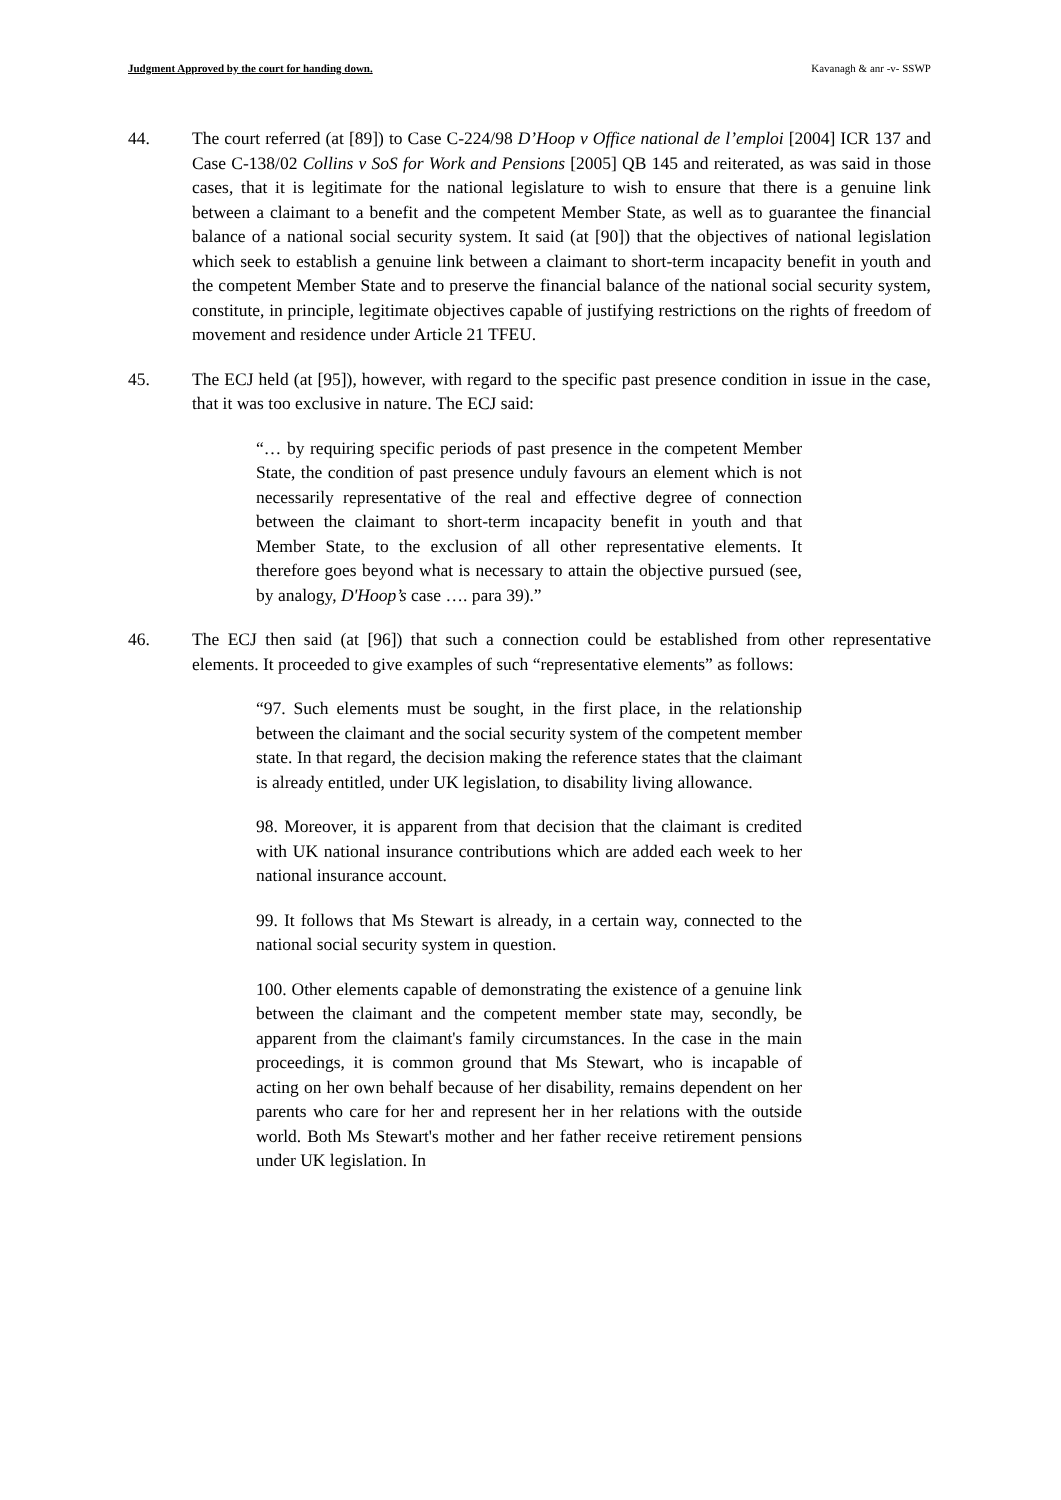Judgment Approved by the court for handing down. Kavanagh & anr -v- SSWP
44. The court referred (at [89]) to Case C-224/98 D’Hoop v Office national de l’emploi [2004] ICR 137 and Case C-138/02 Collins v SoS for Work and Pensions [2005] QB 145 and reiterated, as was said in those cases, that it is legitimate for the national legislature to wish to ensure that there is a genuine link between a claimant to a benefit and the competent Member State, as well as to guarantee the financial balance of a national social security system. It said (at [90]) that the objectives of national legislation which seek to establish a genuine link between a claimant to short-term incapacity benefit in youth and the competent Member State and to preserve the financial balance of the national social security system, constitute, in principle, legitimate objectives capable of justifying restrictions on the rights of freedom of movement and residence under Article 21 TFEU.
45. The ECJ held (at [95]), however, with regard to the specific past presence condition in issue in the case, that it was too exclusive in nature. The ECJ said:
“… by requiring specific periods of past presence in the competent Member State, the condition of past presence unduly favours an element which is not necessarily representative of the real and effective degree of connection between the claimant to short-term incapacity benefit in youth and that Member State, to the exclusion of all other representative elements. It therefore goes beyond what is necessary to attain the objective pursued (see, by analogy, D'Hoop’s case …. para 39).”
46. The ECJ then said (at [96]) that such a connection could be established from other representative elements. It proceeded to give examples of such “representative elements” as follows:
“97. Such elements must be sought, in the first place, in the relationship between the claimant and the social security system of the competent member state. In that regard, the decision making the reference states that the claimant is already entitled, under UK legislation, to disability living allowance.
98. Moreover, it is apparent from that decision that the claimant is credited with UK national insurance contributions which are added each week to her national insurance account.
99. It follows that Ms Stewart is already, in a certain way, connected to the national social security system in question.
100. Other elements capable of demonstrating the existence of a genuine link between the claimant and the competent member state may, secondly, be apparent from the claimant's family circumstances. In the case in the main proceedings, it is common ground that Ms Stewart, who is incapable of acting on her own behalf because of her disability, remains dependent on her parents who care for her and represent her in her relations with the outside world. Both Ms Stewart's mother and her father receive retirement pensions under UK legislation. In